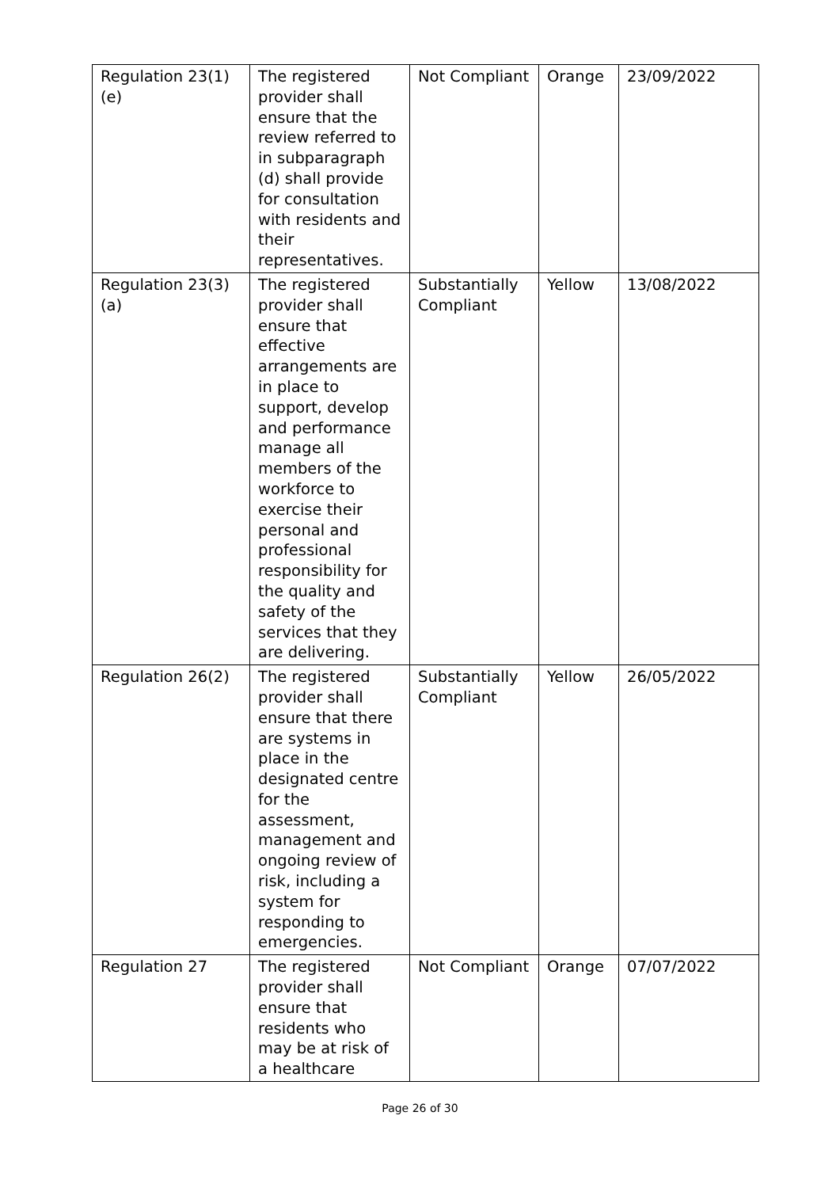| Regulation 23(1)(e) | The registered provider shall ensure that the review referred to in subparagraph (d) shall provide for consultation with residents and their representatives. | Not Compliant | Orange | 23/09/2022 |
| Regulation 23(3)(a) | The registered provider shall ensure that effective arrangements are in place to support, develop and performance manage all members of the workforce to exercise their personal and professional responsibility for the quality and safety of the services that they are delivering. | Substantially Compliant | Yellow | 13/08/2022 |
| Regulation 26(2) | The registered provider shall ensure that there are systems in place in the designated centre for the assessment, management and ongoing review of risk, including a system for responding to emergencies. | Substantially Compliant | Yellow | 26/05/2022 |
| Regulation 27 | The registered provider shall ensure that residents who may be at risk of a healthcare | Not Compliant | Orange | 07/07/2022 |
Page 26 of 30